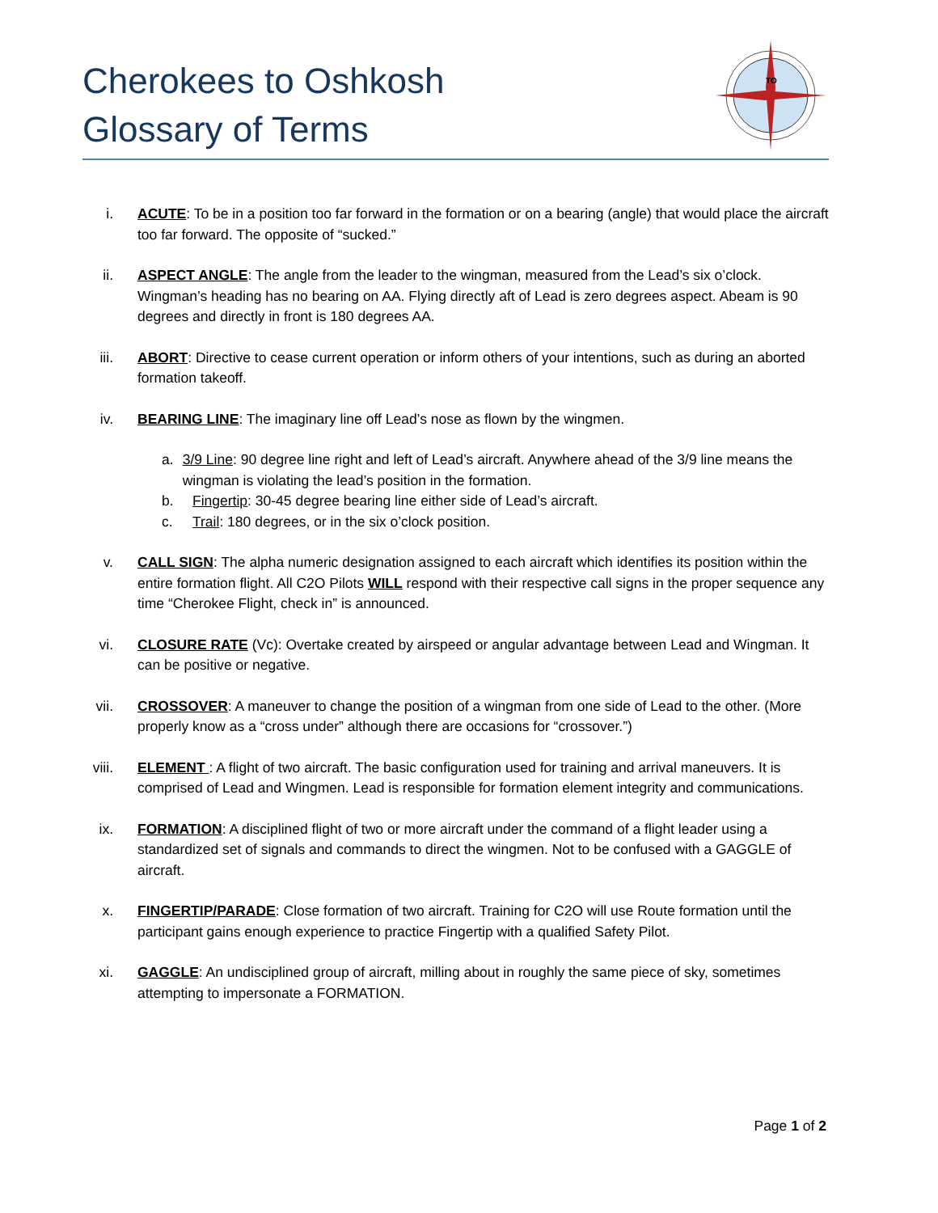Cherokees to Oshkosh
Glossary of Terms
TO
i. ACUTE: To be in a position too far forward in the formation or on a bearing (angle) that would place the aircraft too far forward. The opposite of “sucked.”
ii. ASPECT ANGLE: The angle from the leader to the wingman, measured from the Lead’s six o’clock. Wingman’s heading has no bearing on AA. Flying directly aft of Lead is zero degrees aspect. Abeam is 90 degrees and directly in front is 180 degrees AA.
iii.
ABORT: Directive to cease current operation or inform others of your intentions, such as during an aborted formation takeoff.
iv. BEARING LINE: The imaginary line off Lead’s nose as flown by the wingmen.
a. 3/9 Line: 90 degree line right and left of Lead’s aircraft. Anywhere ahead of the 3/9 line means the wingman is violating the lead’s position in the formation.
b. Fingertip: 30-45 degree bearing line either side of Lead’s aircraft.
c. Trail: 180 degrees, or in the six o’clock position.
v. CALL SIGN: The alpha numeric designation assigned to each aircraft which identifies its position within the entire formation flight. All C2O Pilots WILL respond with their respective call signs in the proper sequence any time “Cherokee Flight, check in” is announced.
vi. CLOSURE RATE (Vc): Overtake created by airspeed or angular advantage between Lead and Wingman. It can be positive or negative.
vii.
CROSSOVER: A maneuver to change the position of a wingman from one side of Lead to the other. (More properly know as a “cross under” although there are occasions for “crossover.”)
viii.
ELEMENT : A flight of two aircraft. The basic configuration used for training and arrival maneuvers. It is comprised of Lead and Wingmen. Lead is responsible for formation element integrity and communications.
ix. FORMATION: A disciplined flight of two or more aircraft under the command of a flight leader using a standardized set of signals and commands to direct the wingmen. Not to be confused with a GAGGLE of aircraft.
x. FINGERTIP/PARADE: Close formation of two aircraft. Training for C2O will use Route formation until the participant gains enough experience to practice Fingertip with a qualified Safety Pilot.
xi. GAGGLE: An undisciplined group of aircraft, milling about in roughly the same piece of sky, sometimes attempting to impersonate a FORMATION.
Page 1 of 2